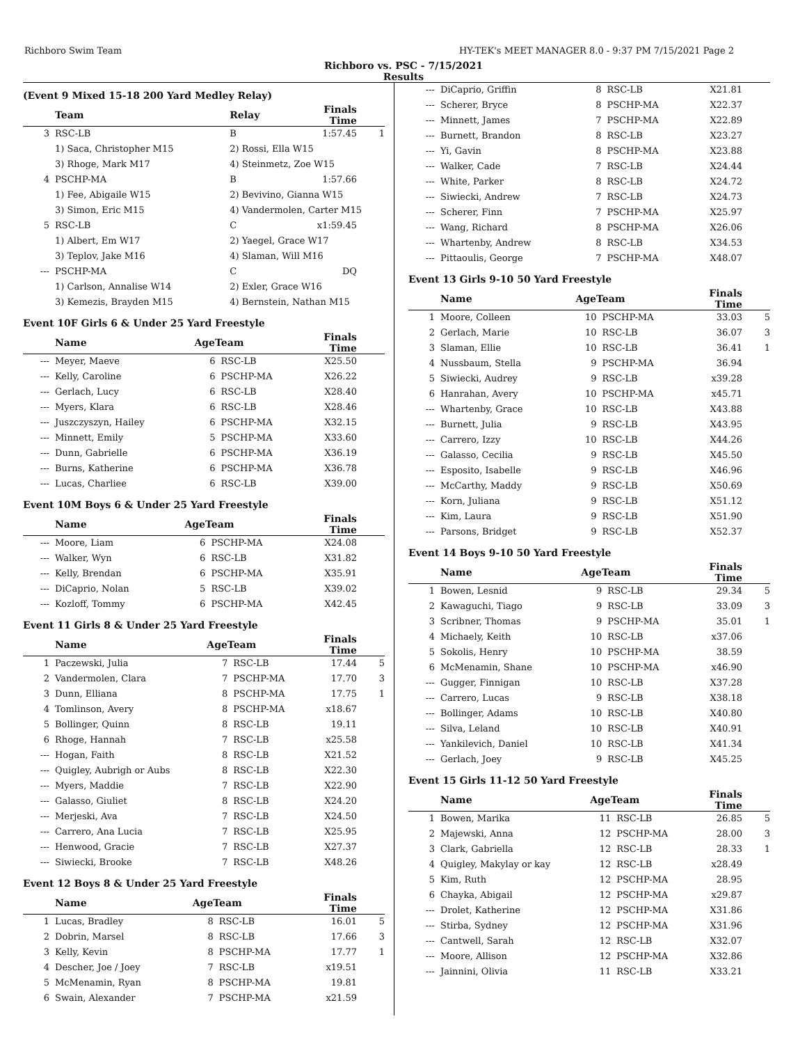Richboro Swim Team HY-TEK's MEET MANAGER 8.0 - 9:37 PM 7/15/2021 Page 2
Richboro vs. PSC - 7/15/2021
Results
(Event 9 Mixed 15-18 200 Yard Medley Relay)
| | Team | Relay | Finals Time | |
| --- | --- | --- | --- | --- |
| 3 | RSC-LB | B | 1:57.45 | 1 |
| | 1) Saca, Christopher M15 | 2) Rossi, Ella W15 | | |
| | 3) Rhoge, Mark M17 | 4) Steinmetz, Zoe W15 | | |
| 4 | PSCHP-MA | B | 1:57.66 | |
| | 1) Fee, Abigaile W15 | 2) Bevivino, Gianna W15 | | |
| | 3) Simon, Eric M15 | 4) Vandermolen, Carter M15 | | |
| 5 | RSC-LB | C | x1:59.45 | |
| | 1) Albert, Em W17 | 2) Yaegel, Grace W17 | | |
| | 3) Teplov, Jake M16 | 4) Slaman, Will M16 | | |
| --- | PSCHP-MA | C | DQ | |
| | 1) Carlson, Annalise W14 | 2) Exler, Grace W16 | | |
| | 3) Kemezis, Brayden M15 | 4) Bernstein, Nathan M15 | | |
Event 10F Girls 6 & Under 25 Yard Freestyle
| | Name | AgeTeam | | Finals Time | |
| --- | --- | --- | --- | --- | --- |
| --- | Meyer, Maeve | 6 | RSC-LB | X25.50 | |
| --- | Kelly, Caroline | 6 | PSCHP-MA | X26.22 | |
| --- | Gerlach, Lucy | 6 | RSC-LB | X28.40 | |
| --- | Myers, Klara | 6 | RSC-LB | X28.46 | |
| --- | Juszczyszyn, Hailey | 6 | PSCHP-MA | X32.15 | |
| --- | Minnett, Emily | 5 | PSCHP-MA | X33.60 | |
| --- | Dunn, Gabrielle | 6 | PSCHP-MA | X36.19 | |
| --- | Burns, Katherine | 6 | PSCHP-MA | X36.78 | |
| --- | Lucas, Charliee | 6 | RSC-LB | X39.00 | |
Event 10M Boys 6 & Under 25 Yard Freestyle
| | Name | AgeTeam | | Finals Time | |
| --- | --- | --- | --- | --- | --- |
| --- | Moore, Liam | 6 | PSCHP-MA | X24.08 | |
| --- | Walker, Wyn | 6 | RSC-LB | X31.82 | |
| --- | Kelly, Brendan | 6 | PSCHP-MA | X35.91 | |
| --- | DiCaprio, Nolan | 5 | RSC-LB | X39.02 | |
| --- | Kozloff, Tommy | 6 | PSCHP-MA | X42.45 | |
Event 11 Girls 8 & Under 25 Yard Freestyle
| | Name | AgeTeam | | Finals Time | |
| --- | --- | --- | --- | --- | --- |
| 1 | Paczewski, Julia | 7 | RSC-LB | 17.44 | 5 |
| 2 | Vandermolen, Clara | 7 | PSCHP-MA | 17.70 | 3 |
| 3 | Dunn, Elliana | 8 | PSCHP-MA | 17.75 | 1 |
| 4 | Tomlinson, Avery | 8 | PSCHP-MA | x18.67 | |
| 5 | Bollinger, Quinn | 8 | RSC-LB | 19.11 | |
| 6 | Rhoge, Hannah | 7 | RSC-LB | x25.58 | |
| --- | Hogan, Faith | 8 | RSC-LB | X21.52 | |
| --- | Quigley, Aubrigh or Aubs | 8 | RSC-LB | X22.30 | |
| --- | Myers, Maddie | 7 | RSC-LB | X22.90 | |
| --- | Galasso, Giuliet | 8 | RSC-LB | X24.20 | |
| --- | Merjeski, Ava | 7 | RSC-LB | X24.50 | |
| --- | Carrero, Ana Lucia | 7 | RSC-LB | X25.95 | |
| --- | Henwood, Gracie | 7 | RSC-LB | X27.37 | |
| --- | Siwiecki, Brooke | 7 | RSC-LB | X48.26 | |
Event 12 Boys 8 & Under 25 Yard Freestyle
| | Name | AgeTeam | | Finals Time | |
| --- | --- | --- | --- | --- | --- |
| 1 | Lucas, Bradley | 8 | RSC-LB | 16.01 | 5 |
| 2 | Dobrin, Marsel | 8 | RSC-LB | 17.66 | 3 |
| 3 | Kelly, Kevin | 8 | PSCHP-MA | 17.77 | 1 |
| 4 | Descher, Joe / Joey | 7 | RSC-LB | x19.51 | |
| 5 | McMenamin, Ryan | 8 | PSCHP-MA | 19.81 | |
| 6 | Swain, Alexander | 7 | PSCHP-MA | x21.59 | |
| --- | DiCaprio, Griffin | 8 | RSC-LB | X21.81 | |
| --- | Scherer, Bryce | 8 | PSCHP-MA | X22.37 | |
| --- | Minnett, James | 7 | PSCHP-MA | X22.89 | |
| --- | Burnett, Brandon | 8 | RSC-LB | X23.27 | |
| --- | Yi, Gavin | 8 | PSCHP-MA | X23.88 | |
| --- | Walker, Cade | 7 | RSC-LB | X24.44 | |
| --- | White, Parker | 8 | RSC-LB | X24.72 | |
| --- | Siwiecki, Andrew | 7 | RSC-LB | X24.73 | |
| --- | Scherer, Finn | 7 | PSCHP-MA | X25.97 | |
| --- | Wang, Richard | 8 | PSCHP-MA | X26.06 | |
| --- | Whartenby, Andrew | 8 | RSC-LB | X34.53 | |
| --- | Pittaoulis, George | 7 | PSCHP-MA | X48.07 | |
Event 13 Girls 9-10 50 Yard Freestyle
| | Name | AgeTeam | | Finals Time | |
| --- | --- | --- | --- | --- | --- |
| 1 | Moore, Colleen | 10 | PSCHP-MA | 33.03 | 5 |
| 2 | Gerlach, Marie | 10 | RSC-LB | 36.07 | 3 |
| 3 | Slaman, Ellie | 10 | RSC-LB | 36.41 | 1 |
| 4 | Nussbaum, Stella | 9 | PSCHP-MA | 36.94 | |
| 5 | Siwiecki, Audrey | 9 | RSC-LB | x39.28 | |
| 6 | Hanrahan, Avery | 10 | PSCHP-MA | x45.71 | |
| --- | Whartenby, Grace | 10 | RSC-LB | X43.88 | |
| --- | Burnett, Julia | 9 | RSC-LB | X43.95 | |
| --- | Carrero, Izzy | 10 | RSC-LB | X44.26 | |
| --- | Galasso, Cecilia | 9 | RSC-LB | X45.50 | |
| --- | Esposito, Isabelle | 9 | RSC-LB | X46.96 | |
| --- | McCarthy, Maddy | 9 | RSC-LB | X50.69 | |
| --- | Korn, Juliana | 9 | RSC-LB | X51.12 | |
| --- | Kim, Laura | 9 | RSC-LB | X51.90 | |
| --- | Parsons, Bridget | 9 | RSC-LB | X52.37 | |
Event 14 Boys 9-10 50 Yard Freestyle
| | Name | AgeTeam | | Finals Time | |
| --- | --- | --- | --- | --- | --- |
| 1 | Bowen, Lesnid | 9 | RSC-LB | 29.34 | 5 |
| 2 | Kawaguchi, Tiago | 9 | RSC-LB | 33.09 | 3 |
| 3 | Scribner, Thomas | 9 | PSCHP-MA | 35.01 | 1 |
| 4 | Michaely, Keith | 10 | RSC-LB | x37.06 | |
| 5 | Sokolis, Henry | 10 | PSCHP-MA | 38.59 | |
| 6 | McMenamin, Shane | 10 | PSCHP-MA | x46.90 | |
| --- | Gugger, Finnigan | 10 | RSC-LB | X37.28 | |
| --- | Carrero, Lucas | 9 | RSC-LB | X38.18 | |
| --- | Bollinger, Adams | 10 | RSC-LB | X40.80 | |
| --- | Silva, Leland | 10 | RSC-LB | X40.91 | |
| --- | Yankilevich, Daniel | 10 | RSC-LB | X41.34 | |
| --- | Gerlach, Joey | 9 | RSC-LB | X45.25 | |
Event 15 Girls 11-12 50 Yard Freestyle
| | Name | AgeTeam | | Finals Time | |
| --- | --- | --- | --- | --- | --- |
| 1 | Bowen, Marika | 11 | RSC-LB | 26.85 | 5 |
| 2 | Majewski, Anna | 12 | PSCHP-MA | 28.00 | 3 |
| 3 | Clark, Gabriella | 12 | RSC-LB | 28.33 | 1 |
| 4 | Quigley, Makylay or kay | 12 | RSC-LB | x28.49 | |
| 5 | Kim, Ruth | 12 | PSCHP-MA | 28.95 | |
| 6 | Chayka, Abigail | 12 | PSCHP-MA | x29.87 | |
| --- | Drolet, Katherine | 12 | PSCHP-MA | X31.86 | |
| --- | Stirba, Sydney | 12 | PSCHP-MA | X31.96 | |
| --- | Cantwell, Sarah | 12 | RSC-LB | X32.07 | |
| --- | Moore, Allison | 12 | PSCHP-MA | X32.86 | |
| --- | Jainnini, Olivia | 11 | RSC-LB | X33.21 | |